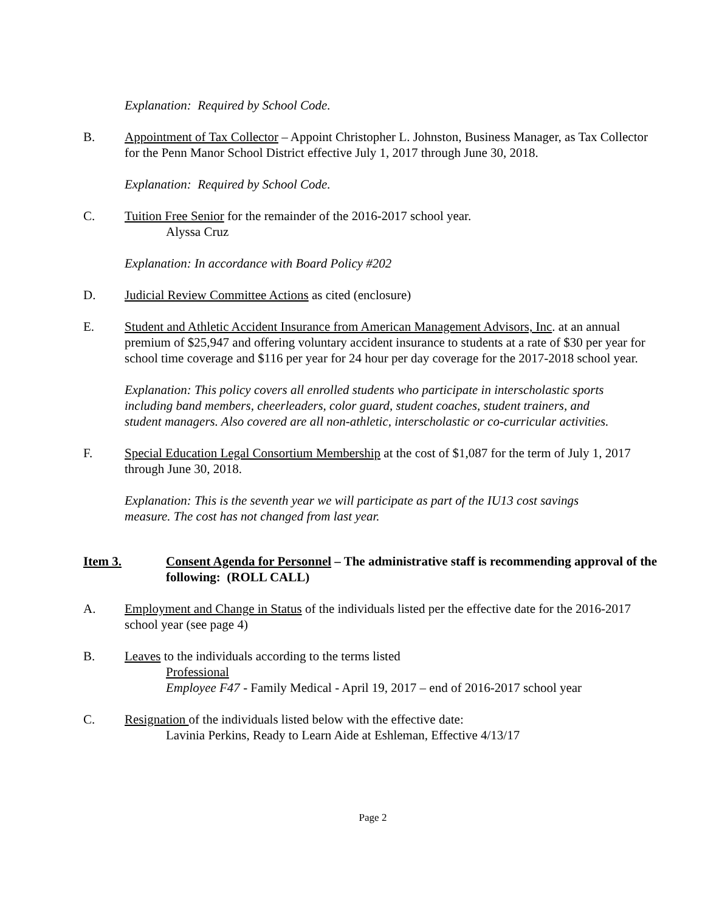Explanation: Required by School Code.
B. Appointment of Tax Collector – Appoint Christopher L. Johnston, Business Manager, as Tax Collector for the Penn Manor School District effective July 1, 2017 through June 30, 2018.
Explanation: Required by School Code.
C. Tuition Free Senior for the remainder of the 2016-2017 school year.
Alyssa Cruz
Explanation: In accordance with Board Policy #202
D. Judicial Review Committee Actions as cited (enclosure)
E. Student and Athletic Accident Insurance from American Management Advisors, Inc. at an annual premium of $25,947 and offering voluntary accident insurance to students at a rate of $30 per year for school time coverage and $116 per year for 24 hour per day coverage for the 2017-2018 school year.
Explanation: This policy covers all enrolled students who participate in interscholastic sports including band members, cheerleaders, color guard, student coaches, student trainers, and student managers. Also covered are all non-athletic, interscholastic or co-curricular activities.
F. Special Education Legal Consortium Membership at the cost of $1,087 for the term of July 1, 2017 through June 30, 2018.
Explanation: This is the seventh year we will participate as part of the IU13 cost savings measure. The cost has not changed from last year.
Item 3. Consent Agenda for Personnel – The administrative staff is recommending approval of the following: (ROLL CALL)
A. Employment and Change in Status of the individuals listed per the effective date for the 2016-2017 school year (see page 4)
B. Leaves to the individuals according to the terms listed
Professional
Employee F47 - Family Medical - April 19, 2017 – end of 2016-2017 school year
C. Resignation of the individuals listed below with the effective date:
Lavinia Perkins, Ready to Learn Aide at Eshleman, Effective 4/13/17
Page 2